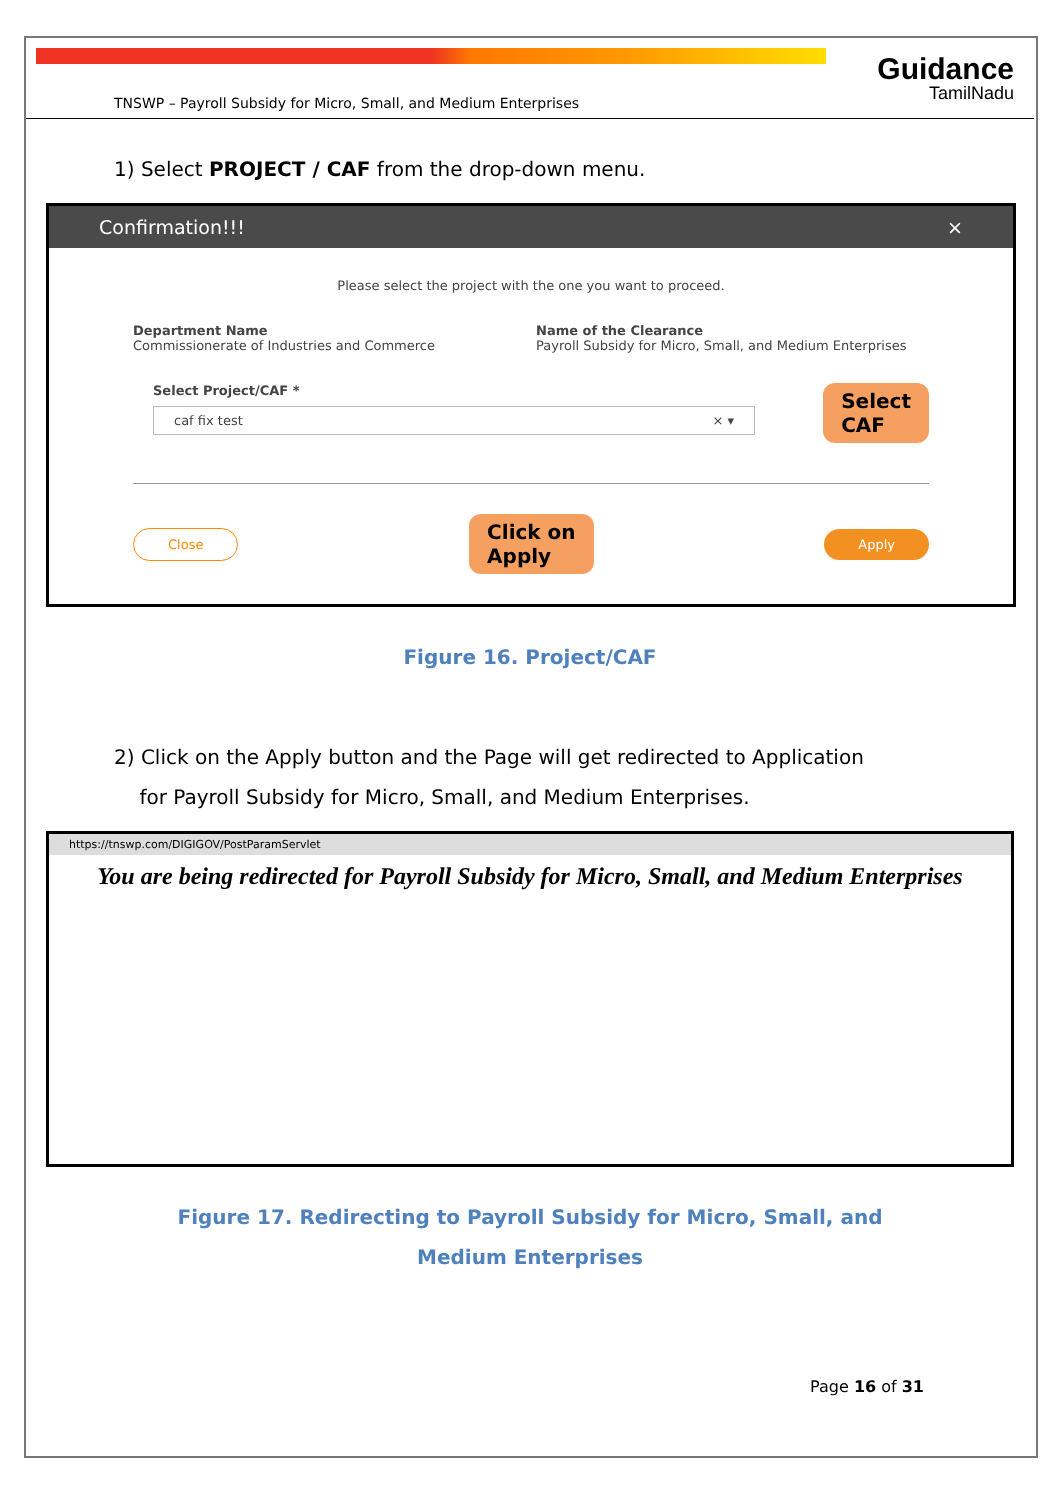TNSWP – Payroll Subsidy for Micro, Small, and Medium Enterprises Guidance
TamilNadu
1) Select PROJECT / CAF from the drop-down menu.
Confirmation!!! ×
Please select the project with the one you want to proceed.
Department Name
Commissionerate of Industries and Commerce
Name of the Clearance
Payroll Subsidy for Micro, Small, and Medium Enterprises
Select Project/CAF *
caf fix test × ▾
Select
CAF
Close Click on
Apply Apply
Figure 16. Project/CAF
2) Click on the Apply button and the Page will get redirected to Application
for Payroll Subsidy for Micro, Small, and Medium Enterprises.
https://tnswp.com/DIGIGOV/PostParamServlet
You are being redirected for Payroll Subsidy for Micro, Small, and Medium Enterprises
Figure 17. Redirecting to Payroll Subsidy for Micro, Small, and
Medium Enterprises
Page 16 of 31